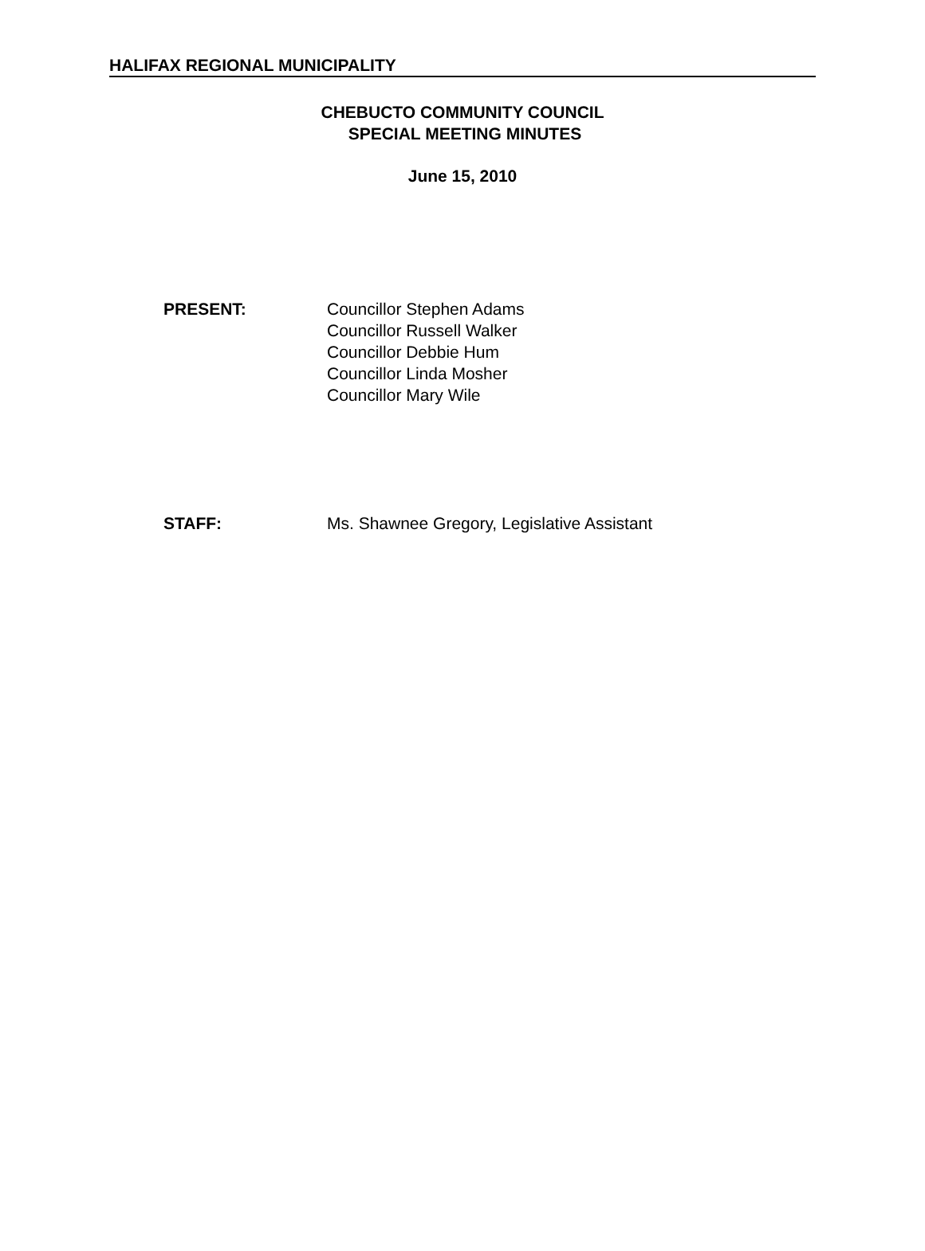HALIFAX REGIONAL MUNICIPALITY
CHEBUCTO COMMUNITY COUNCIL
SPECIAL MEETING MINUTES
June 15, 2010
PRESENT: Councillor Stephen Adams
Councillor Russell Walker
Councillor Debbie Hum
Councillor Linda Mosher
Councillor Mary Wile
STAFF: Ms. Shawnee Gregory, Legislative Assistant